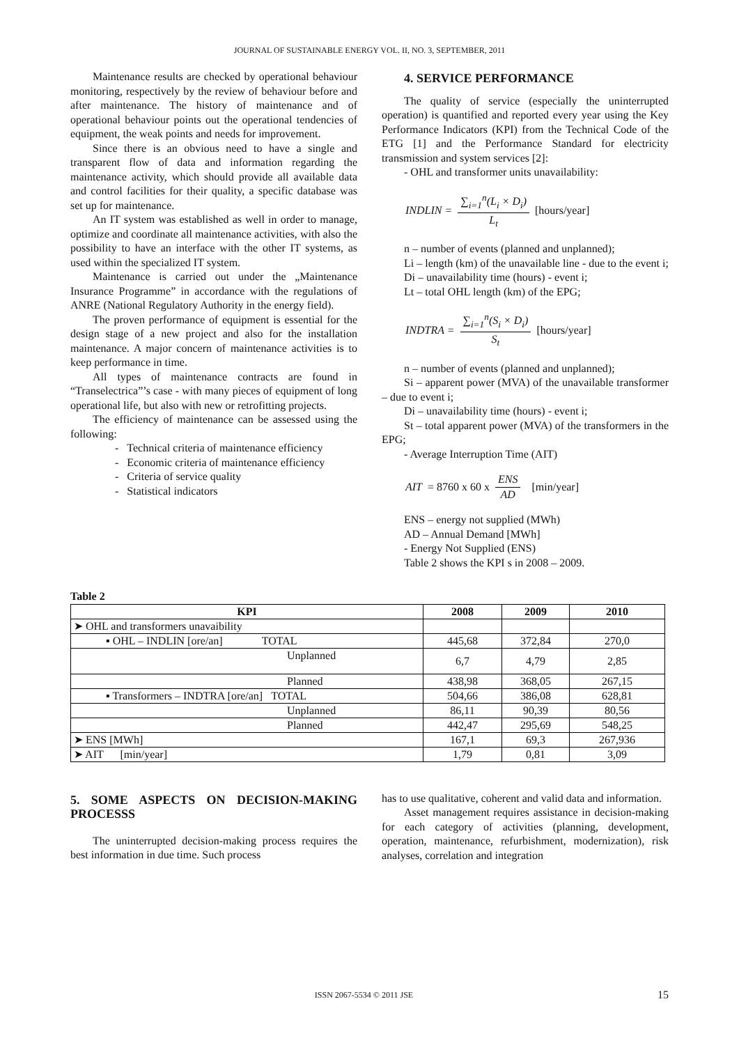JOURNAL OF SUSTAINABLE ENERGY VOL. II, NO. 3, SEPTEMBER, 2011
Maintenance results are checked by operational behaviour monitoring, respectively by the review of behaviour before and after maintenance. The history of maintenance and of operational behaviour points out the operational tendencies of equipment, the weak points and needs for improvement.
Since there is an obvious need to have a single and transparent flow of data and information regarding the maintenance activity, which should provide all available data and control facilities for their quality, a specific database was set up for maintenance.
An IT system was established as well in order to manage, optimize and coordinate all maintenance activities, with also the possibility to have an interface with the other IT systems, as used within the specialized IT system.
Maintenance is carried out under the „Maintenance Insurance Programme” in accordance with the regulations of ANRE (National Regulatory Authority in the energy field).
The proven performance of equipment is essential for the design stage of a new project and also for the installation maintenance. A major concern of maintenance activities is to keep performance in time.
All types of maintenance contracts are found in “Transelectrica”’s case - with many pieces of equipment of long operational life, but also with new or retrofitting projects.
The efficiency of maintenance can be assessed using the following:
- Technical criteria of maintenance efficiency
- Economic criteria of maintenance efficiency
- Criteria of service quality
- Statistical indicators
4. SERVICE PERFORMANCE
The quality of service (especially the uninterrupted operation) is quantified and reported every year using the Key Performance Indicators (KPI) from the Technical Code of the ETG [1] and the Performance Standard for electricity transmission and system services [2]:
- OHL and transformer units unavailability:
INDLIN = ∑<sub>i=1</sub><sup>n</sup>(L<sub>i</sub> × D<sub>i</sub>) L<sub>t</sub> [hours/year]
n – number of events (planned and unplanned);
Li – length (km) of the unavailable line - due to the event i;
Di – unavailability time (hours) - event i;
Lt – total OHL length (km) of the EPG;
INDTRA = ∑<sub>i=1</sub><sup>n</sup>(S<sub>i</sub> × D<sub>i</sub>) S<sub>t</sub> [hours/year]
n – number of events (planned and unplanned);
Si – apparent power (MVA) of the unavailable transformer – due to event i;
Di – unavailability time (hours) - event i;
St – total apparent power (MVA) of the transformers in the EPG;
- Average Interruption Time (AIT)
AIT = 8760 x 60 x ENS AD [min/year]
ENS – energy not supplied (MWh)
AD – Annual Demand [MWh]
- Energy Not Supplied (ENS)
Table 2 shows the KPI s in 2008 – 2009.
Table 2
| KPI | 2008 | 2009 | 2010 |
| --- | --- | --- | --- |
| ➤ OHL and transformers unavaibility | | | |
| ▪ OHL – INDLIN [ore/an] TOTAL | 445,68 | 372,84 | 270,0 |
| Unplanned | 6,7 | 4,79 | 2,85 |
| Planned | 438,98 | 368,05 | 267,15 |
| ▪ Transformers – INDTRA [ore/an] TOTAL | 504,66 | 386,08 | 628,81 |
| Unplanned | 86,11 | 90,39 | 80,56 |
| Planned | 442,47 | 295,69 | 548,25 |
| ➤ ENS [MWh] | 167,1 | 69,3 | 267,936 |
| ➤ AIT [min/year] | 1,79 | 0,81 | 3,09 |
5. SOME ASPECTS ON DECISION-MAKING PROCESSS
The uninterrupted decision-making process requires the best information in due time. Such process
has to use qualitative, coherent and valid data and information.
Asset management requires assistance in decision-making for each category of activities (planning, development, operation, maintenance, refurbishment, modernization), risk analyses, correlation and integration
ISSN 2067-5534 © 2011 JSE 15